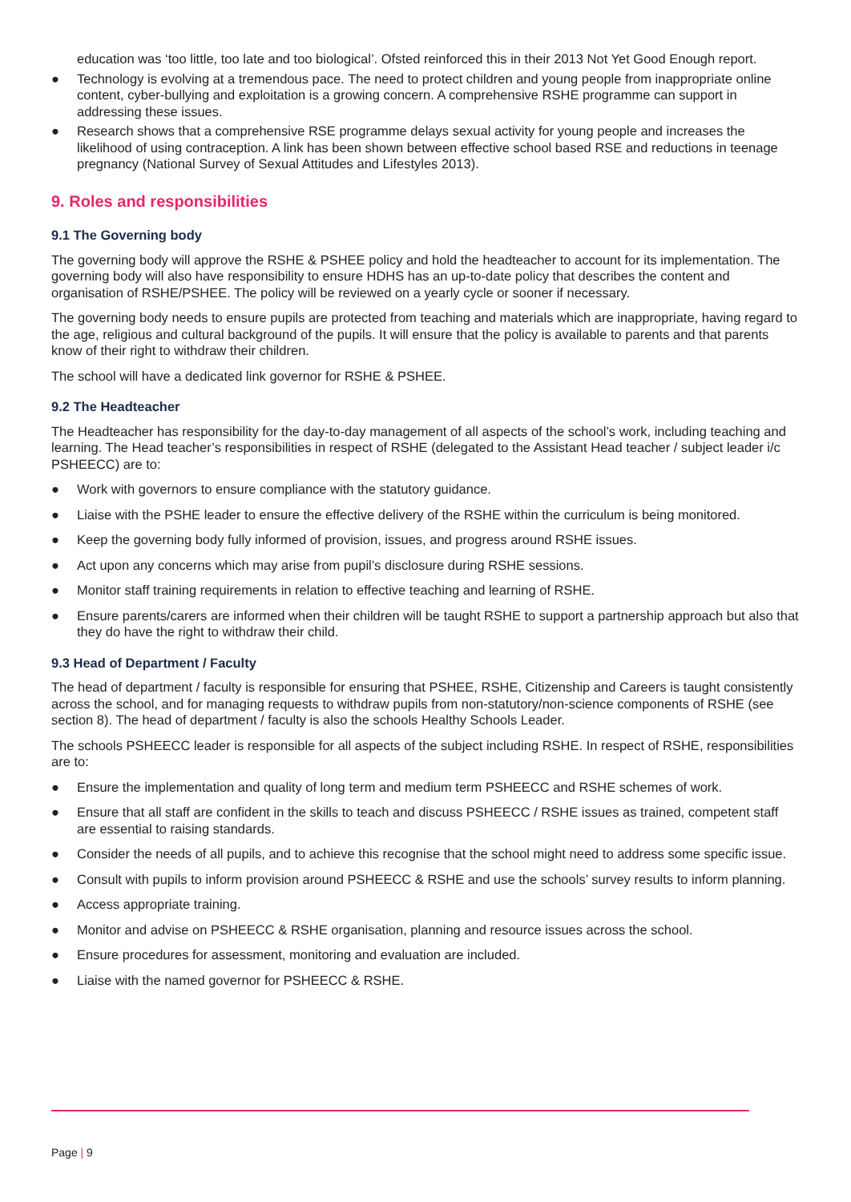education was ‘too little, too late and too biological’. Ofsted reinforced this in their 2013 Not Yet Good Enough report.
● Technology is evolving at a tremendous pace. The need to protect children and young people from inappropriate online content, cyber-bullying and exploitation is a growing concern. A comprehensive RSHE programme can support in addressing these issues.
● Research shows that a comprehensive RSE programme delays sexual activity for young people and increases the likelihood of using contraception. A link has been shown between effective school based RSE and reductions in teenage pregnancy (National Survey of Sexual Attitudes and Lifestyles 2013).
9. Roles and responsibilities
9.1 The Governing body
The governing body will approve the RSHE & PSHEE policy and hold the headteacher to account for its implementation. The governing body will also have responsibility to ensure HDHS has an up-to-date policy that describes the content and organisation of RSHE/PSHEE. The policy will be reviewed on a yearly cycle or sooner if necessary.
The governing body needs to ensure pupils are protected from teaching and materials which are inappropriate, having regard to the age, religious and cultural background of the pupils. It will ensure that the policy is available to parents and that parents know of their right to withdraw their children.
The school will have a dedicated link governor for RSHE & PSHEE.
9.2 The Headteacher
The Headteacher has responsibility for the day-to-day management of all aspects of the school’s work, including teaching and learning. The Head teacher’s responsibilities in respect of RSHE (delegated to the Assistant Head teacher / subject leader i/c PSHEECC) are to:
● Work with governors to ensure compliance with the statutory guidance.
● Liaise with the PSHE leader to ensure the effective delivery of the RSHE within the curriculum is being monitored.
● Keep the governing body fully informed of provision, issues, and progress around RSHE issues.
● Act upon any concerns which may arise from pupil’s disclosure during RSHE sessions.
● Monitor staff training requirements in relation to effective teaching and learning of RSHE.
● Ensure parents/carers are informed when their children will be taught RSHE to support a partnership approach but also that they do have the right to withdraw their child.
9.3 Head of Department / Faculty
The head of department / faculty is responsible for ensuring that PSHEE, RSHE, Citizenship and Careers is taught consistently across the school, and for managing requests to withdraw pupils from non-statutory/non-science components of RSHE (see section 8). The head of department / faculty is also the schools Healthy Schools Leader.
The schools PSHEECC leader is responsible for all aspects of the subject including RSHE. In respect of RSHE, responsibilities are to:
● Ensure the implementation and quality of long term and medium term PSHEECC and RSHE schemes of work.
● Ensure that all staff are confident in the skills to teach and discuss PSHEECC / RSHE issues as trained, competent staff are essential to raising standards.
● Consider the needs of all pupils, and to achieve this recognise that the school might need to address some specific issue.
● Consult with pupils to inform provision around PSHEECC & RSHE and use the schools’ survey results to inform planning.
● Access appropriate training.
● Monitor and advise on PSHEECC & RSHE organisation, planning and resource issues across the school.
● Ensure procedures for assessment, monitoring and evaluation are included.
● Liaise with the named governor for PSHEECC & RSHE.
Page | 9